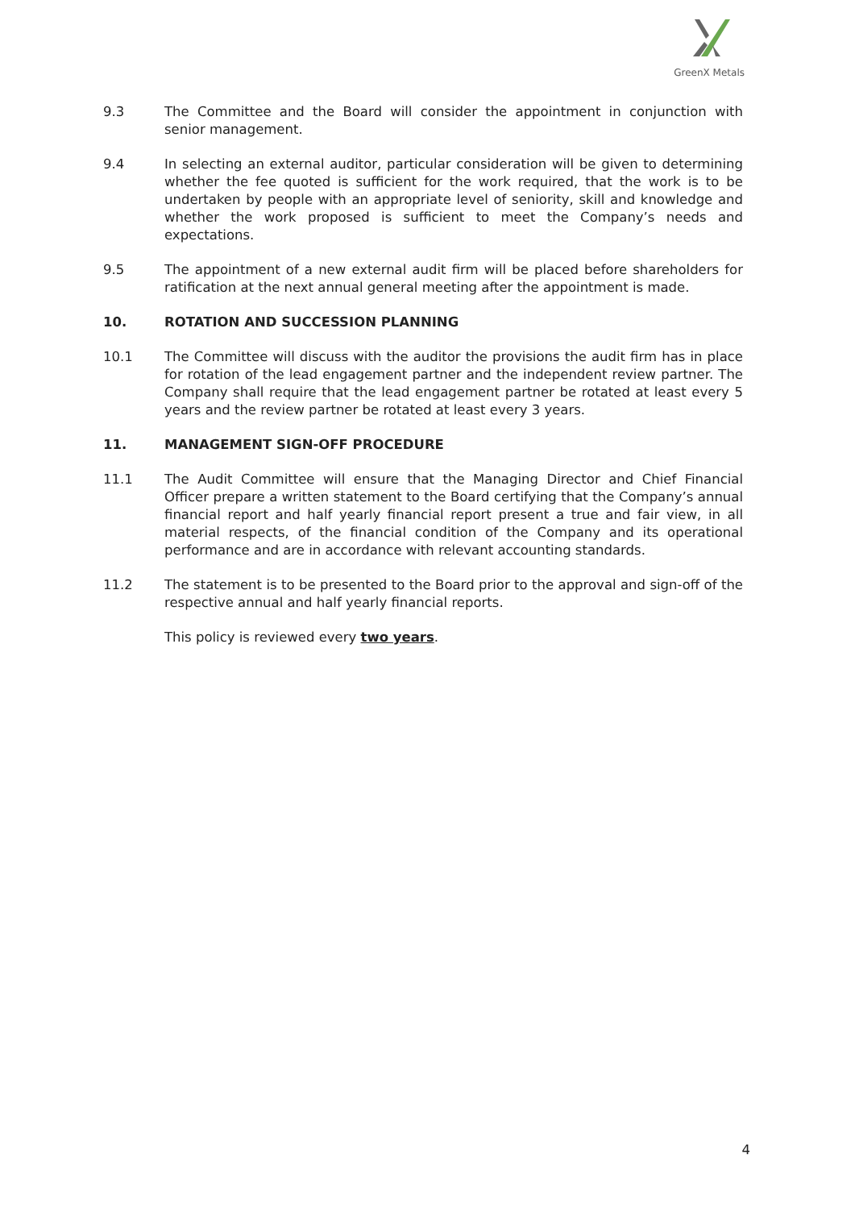GreenX Metals
9.3 The Committee and the Board will consider the appointment in conjunction with senior management.
9.4 In selecting an external auditor, particular consideration will be given to determining whether the fee quoted is sufficient for the work required, that the work is to be undertaken by people with an appropriate level of seniority, skill and knowledge and whether the work proposed is sufficient to meet the Company’s needs and expectations.
9.5 The appointment of a new external audit firm will be placed before shareholders for ratification at the next annual general meeting after the appointment is made.
10. ROTATION AND SUCCESSION PLANNING
10.1 The Committee will discuss with the auditor the provisions the audit firm has in place for rotation of the lead engagement partner and the independent review partner. The Company shall require that the lead engagement partner be rotated at least every 5 years and the review partner be rotated at least every 3 years.
11. MANAGEMENT SIGN-OFF PROCEDURE
11.1 The Audit Committee will ensure that the Managing Director and Chief Financial Officer prepare a written statement to the Board certifying that the Company’s annual financial report and half yearly financial report present a true and fair view, in all material respects, of the financial condition of the Company and its operational performance and are in accordance with relevant accounting standards.
11.2 The statement is to be presented to the Board prior to the approval and sign-off of the respective annual and half yearly financial reports.
This policy is reviewed every two years.
4